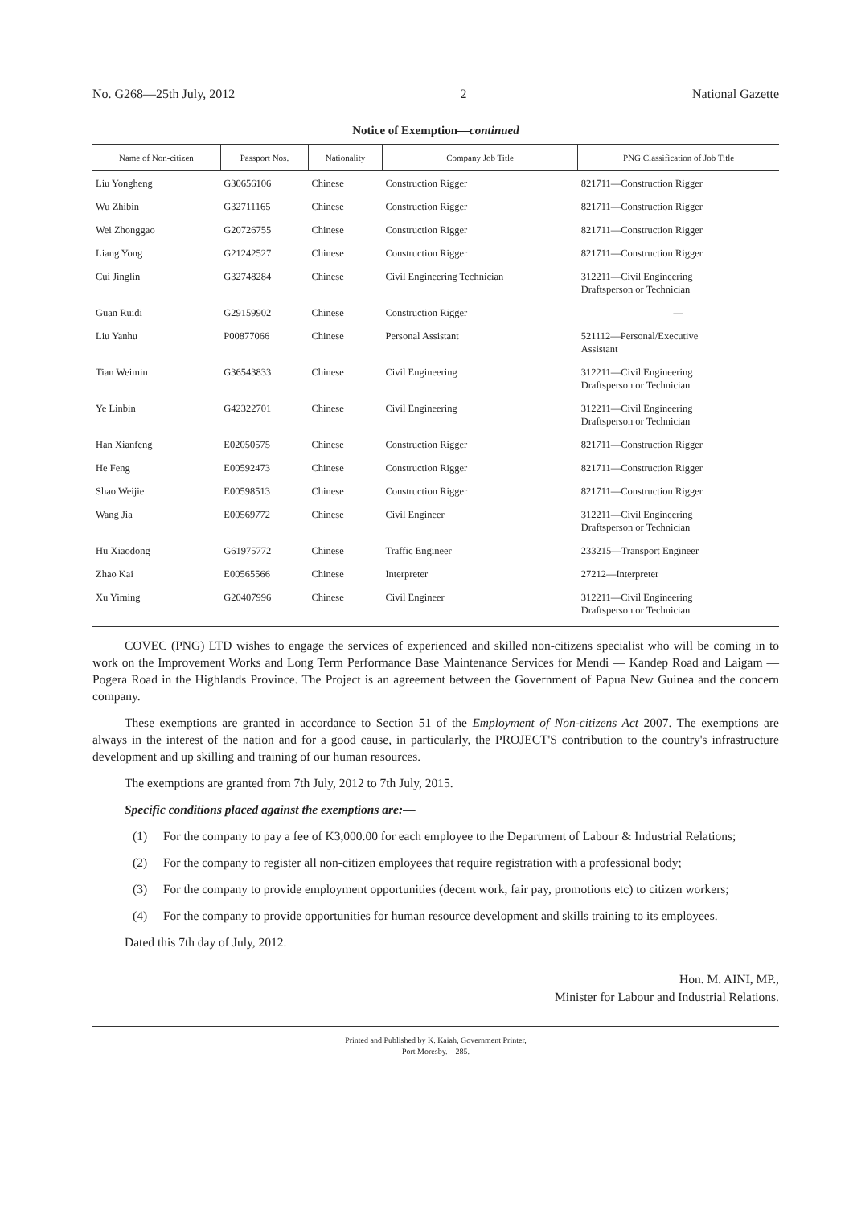No. G268—25th July, 2012 2 National Gazette
Notice of Exemption—continued
| Name of Non-citizen | Passport Nos. | Nationality | Company Job Title | PNG Classification of Job Title |
| --- | --- | --- | --- | --- |
| Liu Yongheng | G30656106 | Chinese | Construction Rigger | 821711—Construction Rigger |
| Wu Zhibin | G32711165 | Chinese | Construction Rigger | 821711—Construction Rigger |
| Wei Zhonggao | G20726755 | Chinese | Construction Rigger | 821711—Construction Rigger |
| Liang Yong | G21242527 | Chinese | Construction Rigger | 821711—Construction Rigger |
| Cui Jinglin | G32748284 | Chinese | Civil Engineering Technician | 312211—Civil Engineering Draftsperson or Technician |
| Guan Ruidi | G29159902 | Chinese | Construction Rigger | — |
| Liu Yanhu | P00877066 | Chinese | Personal Assistant | 521112—Personal/Executive Assistant |
| Tian Weimin | G36543833 | Chinese | Civil Engineering | 312211—Civil Engineering Draftsperson or Technician |
| Ye Linbin | G42322701 | Chinese | Civil Engineering | 312211—Civil Engineering Draftsperson or Technician |
| Han Xianfeng | E02050575 | Chinese | Construction Rigger | 821711—Construction Rigger |
| He Feng | E00592473 | Chinese | Construction Rigger | 821711—Construction Rigger |
| Shao Weijie | E00598513 | Chinese | Construction Rigger | 821711—Construction Rigger |
| Wang Jia | E00569772 | Chinese | Civil Engineer | 312211—Civil Engineering Draftsperson or Technician |
| Hu Xiaodong | G61975772 | Chinese | Traffic Engineer | 233215—Transport Engineer |
| Zhao Kai | E00565566 | Chinese | Interpreter | 27212—Interpreter |
| Xu Yiming | G20407996 | Chinese | Civil Engineer | 312211—Civil Engineering Draftsperson or Technician |
COVEC (PNG) LTD wishes to engage the services of experienced and skilled non-citizens specialist who will be coming in to work on the Improvement Works and Long Term Performance Base Maintenance Services for Mendi — Kandep Road and Laigam — Pogera Road in the Highlands Province. The Project is an agreement between the Government of Papua New Guinea and the concern company.
These exemptions are granted in accordance to Section 51 of the Employment of Non-citizens Act 2007. The exemptions are always in the interest of the nation and for a good cause, in particularly, the PROJECT'S contribution to the country's infrastructure development and up skilling and training of our human resources.
The exemptions are granted from 7th July, 2012 to 7th July, 2015.
Specific conditions placed against the exemptions are:—
(1) For the company to pay a fee of K3,000.00 for each employee to the Department of Labour & Industrial Relations;
(2) For the company to register all non-citizen employees that require registration with a professional body;
(3) For the company to provide employment opportunities (decent work, fair pay, promotions etc) to citizen workers;
(4) For the company to provide opportunities for human resource development and skills training to its employees.
Dated this 7th day of July, 2012.
Hon. M. AINI, MP.,
Minister for Labour and Industrial Relations.
Printed and Published by K. Kaiah, Government Printer,
Port Moresby.—285.